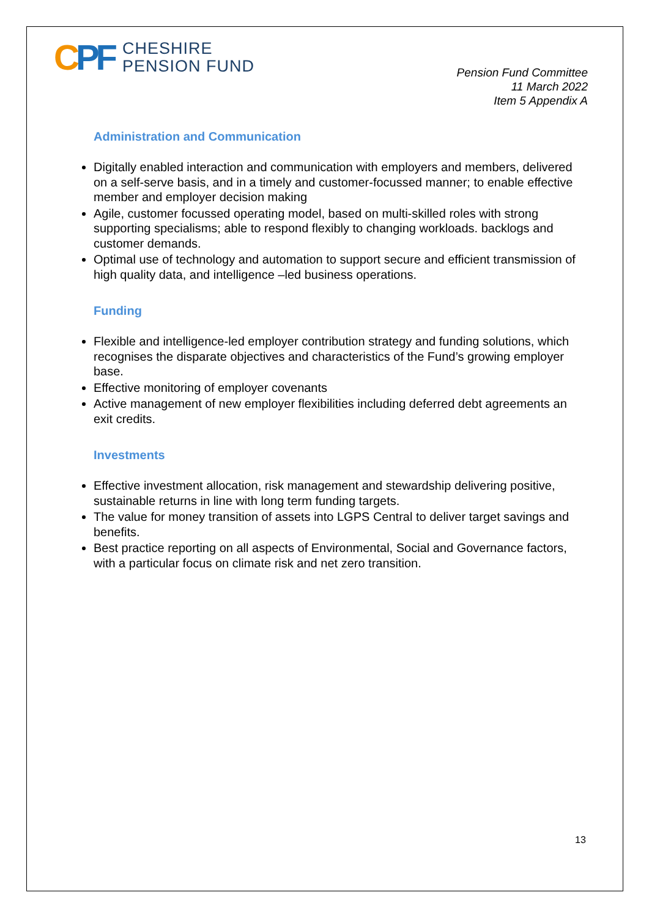CPF
CHESHIRE
PENSION FUND
Pension Fund Committee
11 March 2022
Item 5 Appendix A
Administration and Communication
Digitally enabled interaction and communication with employers and members, delivered on a self-serve basis, and in a timely and customer-focussed manner; to enable effective member and employer decision making
Agile, customer focussed operating model, based on multi-skilled roles with strong supporting specialisms; able to respond flexibly to changing workloads. backlogs and customer demands.
Optimal use of technology and automation to support secure and efficient transmission of high quality data, and intelligence –led business operations.
Funding
Flexible and intelligence-led employer contribution strategy and funding solutions, which recognises the disparate objectives and characteristics of the Fund’s growing employer base.
Effective monitoring of employer covenants
Active management of new employer flexibilities including deferred debt agreements an exit credits.
Investments
Effective investment allocation, risk management and stewardship delivering positive, sustainable returns in line with long term funding targets.
The value for money transition of assets into LGPS Central to deliver target savings and benefits.
Best practice reporting on all aspects of Environmental, Social and Governance factors, with a particular focus on climate risk and net zero transition.
13